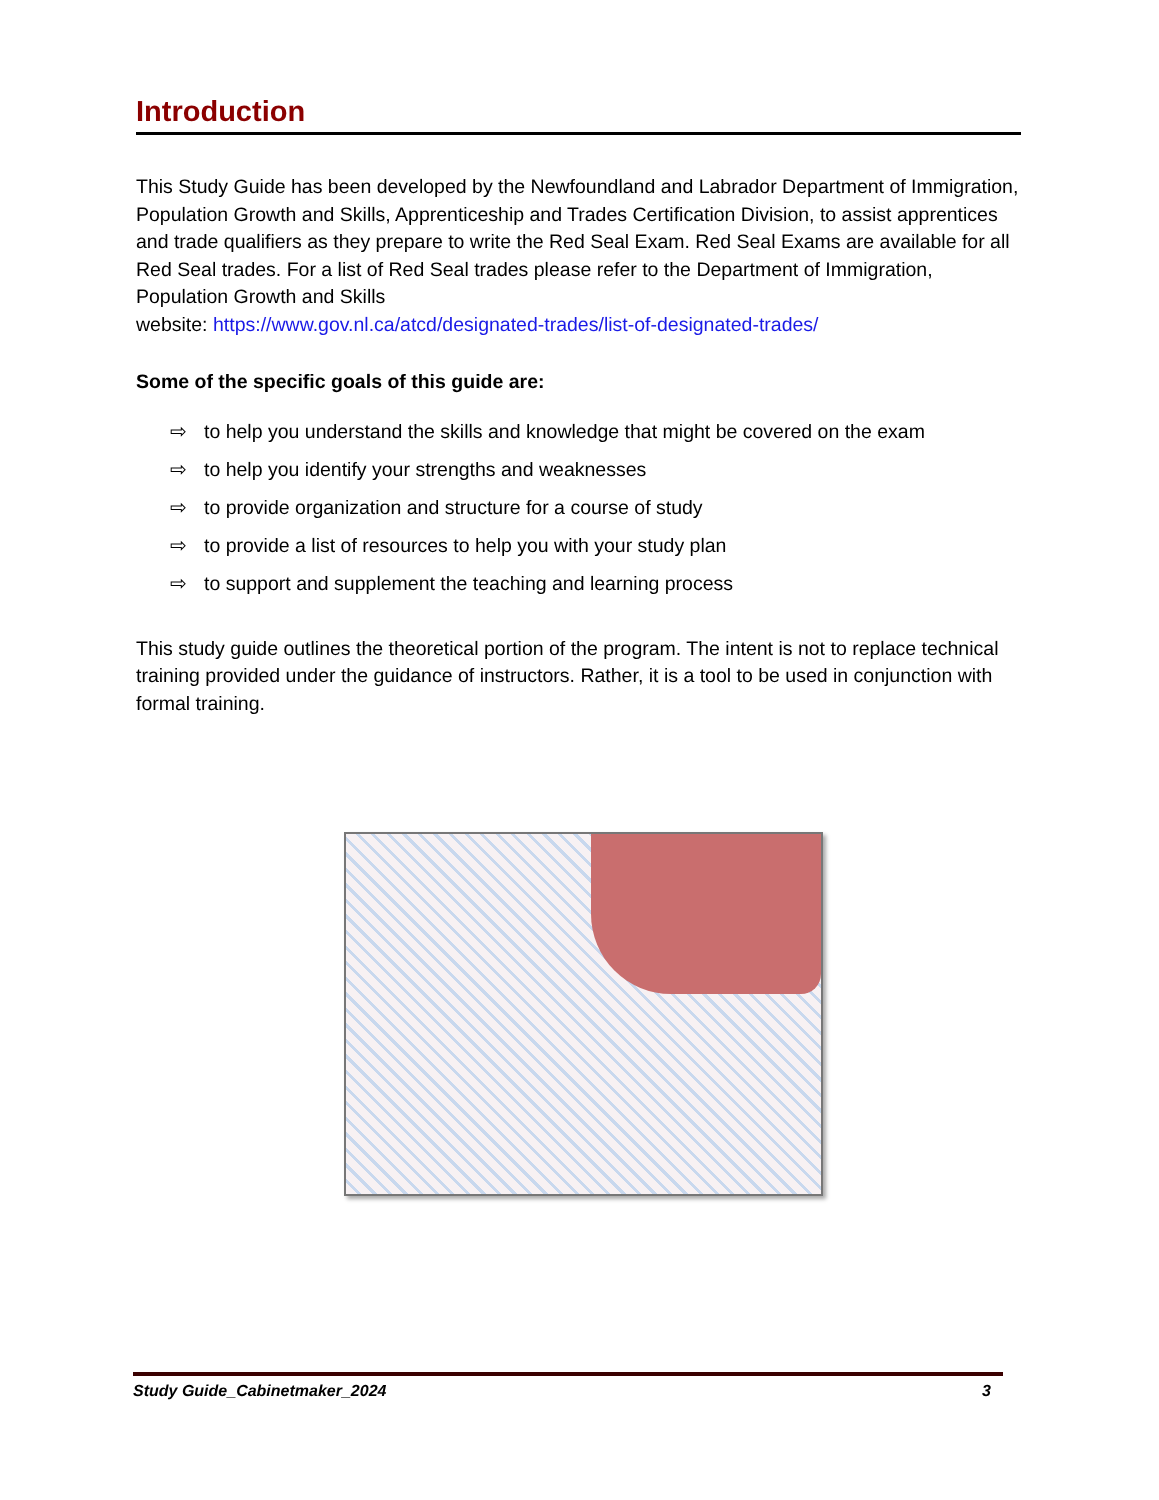Introduction
This Study Guide has been developed by the Newfoundland and Labrador Department of Immigration, Population Growth and Skills, Apprenticeship and Trades Certification Division, to assist apprentices and trade qualifiers as they prepare to write the Red Seal Exam. Red Seal Exams are available for all Red Seal trades. For a list of Red Seal trades please refer to the Department of Immigration, Population Growth and Skills
website: https://www.gov.nl.ca/atcd/designated-trades/list-of-designated-trades/
Some of the specific goals of this guide are:
⇨ to help you understand the skills and knowledge that might be covered on the exam
⇨ to help you identify your strengths and weaknesses
⇨ to provide organization and structure for a course of study
⇨ to provide a list of resources to help you with your study plan
⇨ to support and supplement the teaching and learning process
This study guide outlines the theoretical portion of the program. The intent is not to replace technical training provided under the guidance of instructors. Rather, it is a tool to be used in conjunction with formal training.
Study Guide_Cabinetmaker_2024 3